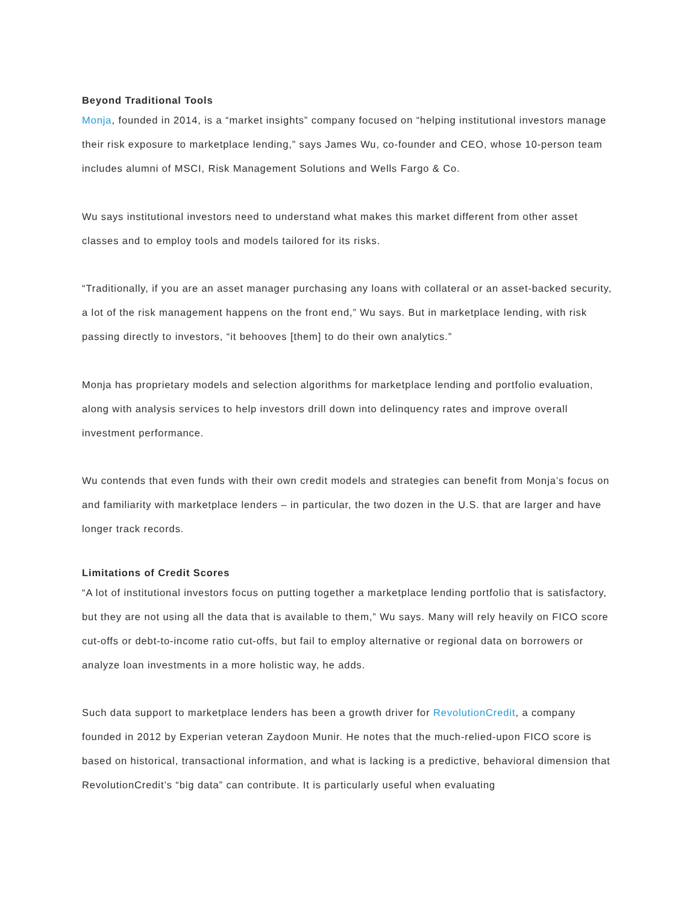Beyond Traditional Tools
Monja, founded in 2014, is a “market insights” company focused on “helping institutional investors manage their risk exposure to marketplace lending,” says James Wu, co-founder and CEO, whose 10-person team includes alumni of MSCI, Risk Management Solutions and Wells Fargo & Co.
Wu says institutional investors need to understand what makes this market different from other asset classes and to employ tools and models tailored for its risks.
“Traditionally, if you are an asset manager purchasing any loans with collateral or an asset-backed security, a lot of the risk management happens on the front end,” Wu says. But in marketplace lending, with risk passing directly to investors, “it behooves [them] to do their own analytics.”
Monja has proprietary models and selection algorithms for marketplace lending and portfolio evaluation, along with analysis services to help investors drill down into delinquency rates and improve overall investment performance.
Wu contends that even funds with their own credit models and strategies can benefit from Monja’s focus on and familiarity with marketplace lenders – in particular, the two dozen in the U.S. that are larger and have longer track records.
Limitations of Credit Scores
“A lot of institutional investors focus on putting together a marketplace lending portfolio that is satisfactory, but they are not using all the data that is available to them,” Wu says. Many will rely heavily on FICO score cut-offs or debt-to-income ratio cut-offs, but fail to employ alternative or regional data on borrowers or analyze loan investments in a more holistic way, he adds.
Such data support to marketplace lenders has been a growth driver for RevolutionCredit, a company founded in 2012 by Experian veteran Zaydoon Munir. He notes that the much-relied-upon FICO score is based on historical, transactional information, and what is lacking is a predictive, behavioral dimension that RevolutionCredit’s “big data” can contribute. It is particularly useful when evaluating